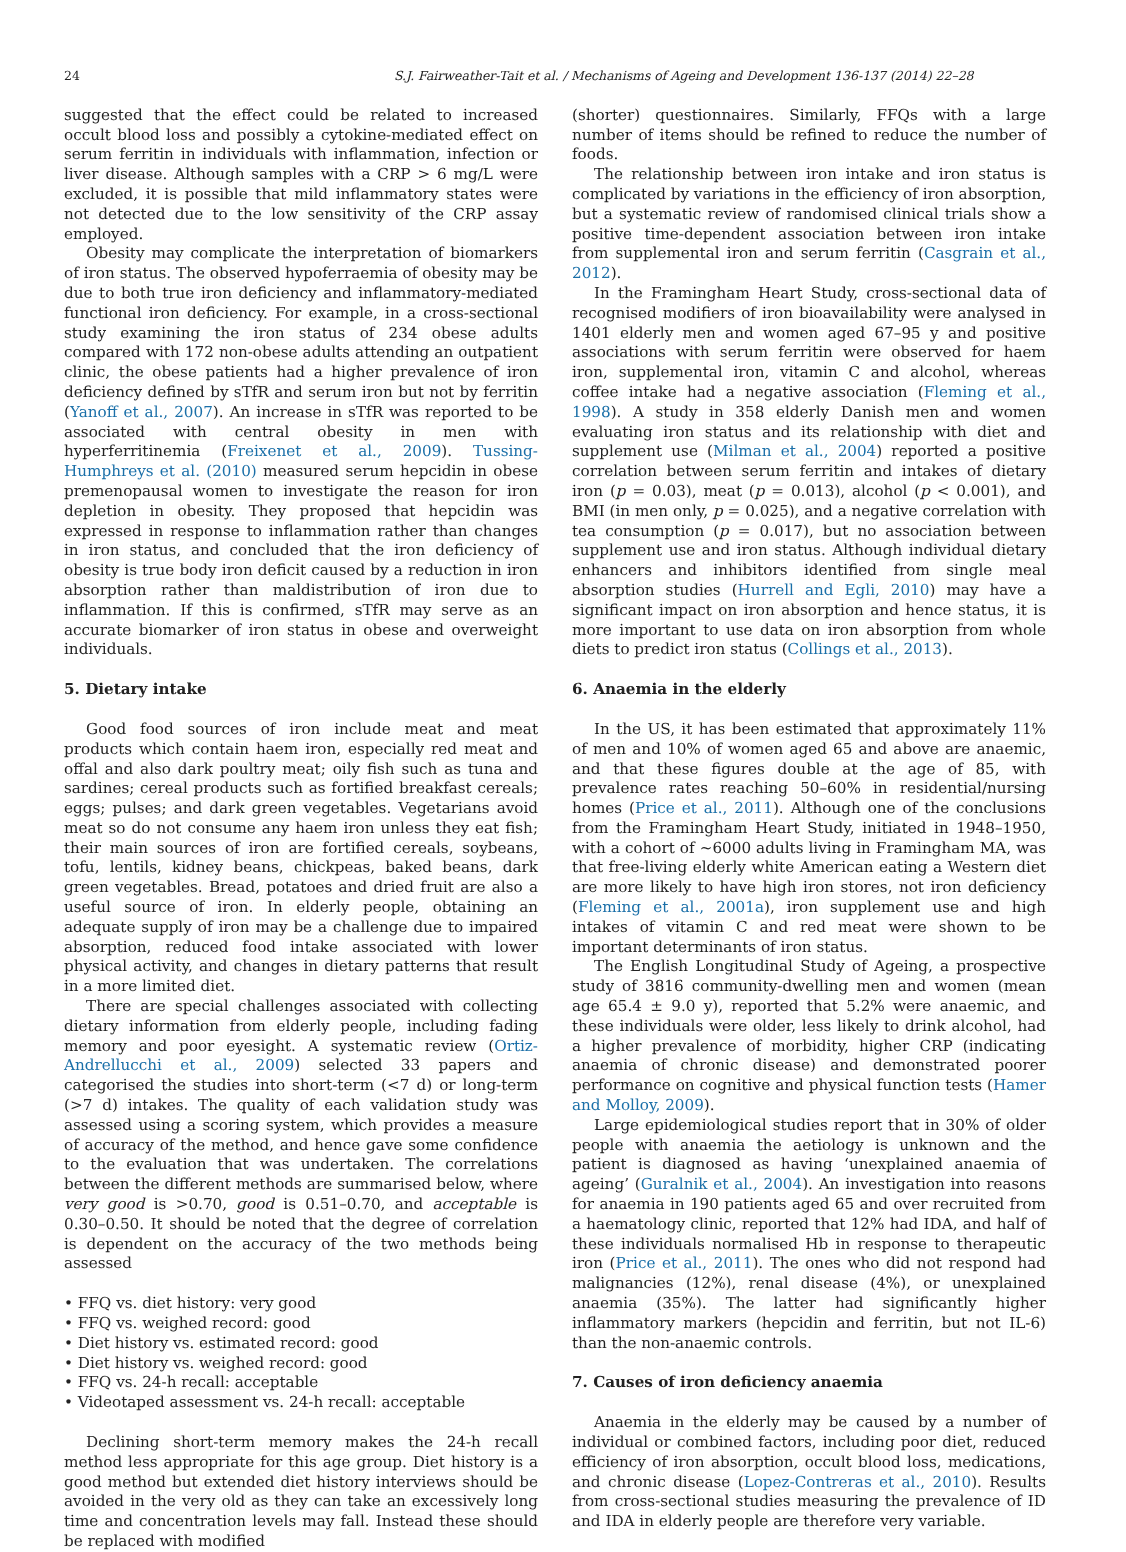24 S.J. Fairweather-Tait et al. / Mechanisms of Ageing and Development 136-137 (2014) 22–28
suggested that the effect could be related to increased occult blood loss and possibly a cytokine-mediated effect on serum ferritin in individuals with inflammation, infection or liver disease. Although samples with a CRP > 6 mg/L were excluded, it is possible that mild inflammatory states were not detected due to the low sensitivity of the CRP assay employed.
Obesity may complicate the interpretation of biomarkers of iron status. The observed hypoferraemia of obesity may be due to both true iron deficiency and inflammatory-mediated functional iron deficiency. For example, in a cross-sectional study examining the iron status of 234 obese adults compared with 172 non-obese adults attending an outpatient clinic, the obese patients had a higher prevalence of iron deficiency defined by sTfR and serum iron but not by ferritin (Yanoff et al., 2007). An increase in sTfR was reported to be associated with central obesity in men with hyperferritinemia (Freixenet et al., 2009). Tussing-Humphreys et al. (2010) measured serum hepcidin in obese premenopausal women to investigate the reason for iron depletion in obesity. They proposed that hepcidin was expressed in response to inflammation rather than changes in iron status, and concluded that the iron deficiency of obesity is true body iron deficit caused by a reduction in iron absorption rather than maldistribution of iron due to inflammation. If this is confirmed, sTfR may serve as an accurate biomarker of iron status in obese and overweight individuals.
5. Dietary intake
Good food sources of iron include meat and meat products which contain haem iron, especially red meat and offal and also dark poultry meat; oily fish such as tuna and sardines; cereal products such as fortified breakfast cereals; eggs; pulses; and dark green vegetables. Vegetarians avoid meat so do not consume any haem iron unless they eat fish; their main sources of iron are fortified cereals, soybeans, tofu, lentils, kidney beans, chickpeas, baked beans, dark green vegetables. Bread, potatoes and dried fruit are also a useful source of iron. In elderly people, obtaining an adequate supply of iron may be a challenge due to impaired absorption, reduced food intake associated with lower physical activity, and changes in dietary patterns that result in a more limited diet.
There are special challenges associated with collecting dietary information from elderly people, including fading memory and poor eyesight. A systematic review (Ortiz-Andrellucchi et al., 2009) selected 33 papers and categorised the studies into short-term (<7 d) or long-term (>7 d) intakes. The quality of each validation study was assessed using a scoring system, which provides a measure of accuracy of the method, and hence gave some confidence to the evaluation that was undertaken. The correlations between the different methods are summarised below, where very good is >0.70, good is 0.51–0.70, and acceptable is 0.30–0.50. It should be noted that the degree of correlation is dependent on the accuracy of the two methods being assessed
• FFQ vs. diet history: very good
• FFQ vs. weighed record: good
• Diet history vs. estimated record: good
• Diet history vs. weighed record: good
• FFQ vs. 24-h recall: acceptable
• Videotaped assessment vs. 24-h recall: acceptable
Declining short-term memory makes the 24-h recall method less appropriate for this age group. Diet history is a good method but extended diet history interviews should be avoided in the very old as they can take an excessively long time and concentration levels may fall. Instead these should be replaced with modified
(shorter) questionnaires. Similarly, FFQs with a large number of items should be refined to reduce the number of foods.
The relationship between iron intake and iron status is complicated by variations in the efficiency of iron absorption, but a systematic review of randomised clinical trials show a positive time-dependent association between iron intake from supplemental iron and serum ferritin (Casgrain et al., 2012).
In the Framingham Heart Study, cross-sectional data of recognised modifiers of iron bioavailability were analysed in 1401 elderly men and women aged 67–95 y and positive associations with serum ferritin were observed for haem iron, supplemental iron, vitamin C and alcohol, whereas coffee intake had a negative association (Fleming et al., 1998). A study in 358 elderly Danish men and women evaluating iron status and its relationship with diet and supplement use (Milman et al., 2004) reported a positive correlation between serum ferritin and intakes of dietary iron (p = 0.03), meat (p = 0.013), alcohol (p < 0.001), and BMI (in men only, p = 0.025), and a negative correlation with tea consumption (p = 0.017), but no association between supplement use and iron status. Although individual dietary enhancers and inhibitors identified from single meal absorption studies (Hurrell and Egli, 2010) may have a significant impact on iron absorption and hence status, it is more important to use data on iron absorption from whole diets to predict iron status (Collings et al., 2013).
6. Anaemia in the elderly
In the US, it has been estimated that approximately 11% of men and 10% of women aged 65 and above are anaemic, and that these figures double at the age of 85, with prevalence rates reaching 50–60% in residential/nursing homes (Price et al., 2011). Although one of the conclusions from the Framingham Heart Study, initiated in 1948–1950, with a cohort of ∼6000 adults living in Framingham MA, was that free-living elderly white American eating a Western diet are more likely to have high iron stores, not iron deficiency (Fleming et al., 2001a), iron supplement use and high intakes of vitamin C and red meat were shown to be important determinants of iron status.
The English Longitudinal Study of Ageing, a prospective study of 3816 community-dwelling men and women (mean age 65.4 ± 9.0 y), reported that 5.2% were anaemic, and these individuals were older, less likely to drink alcohol, had a higher prevalence of morbidity, higher CRP (indicating anaemia of chronic disease) and demonstrated poorer performance on cognitive and physical function tests (Hamer and Molloy, 2009).
Large epidemiological studies report that in 30% of older people with anaemia the aetiology is unknown and the patient is diagnosed as having ‘unexplained anaemia of ageing’ (Guralnik et al., 2004). An investigation into reasons for anaemia in 190 patients aged 65 and over recruited from a haematology clinic, reported that 12% had IDA, and half of these individuals normalised Hb in response to therapeutic iron (Price et al., 2011). The ones who did not respond had malignancies (12%), renal disease (4%), or unexplained anaemia (35%). The latter had significantly higher inflammatory markers (hepcidin and ferritin, but not IL-6) than the non-anaemic controls.
7. Causes of iron deficiency anaemia
Anaemia in the elderly may be caused by a number of individual or combined factors, including poor diet, reduced efficiency of iron absorption, occult blood loss, medications, and chronic disease (Lopez-Contreras et al., 2010). Results from cross-sectional studies measuring the prevalence of ID and IDA in elderly people are therefore very variable.